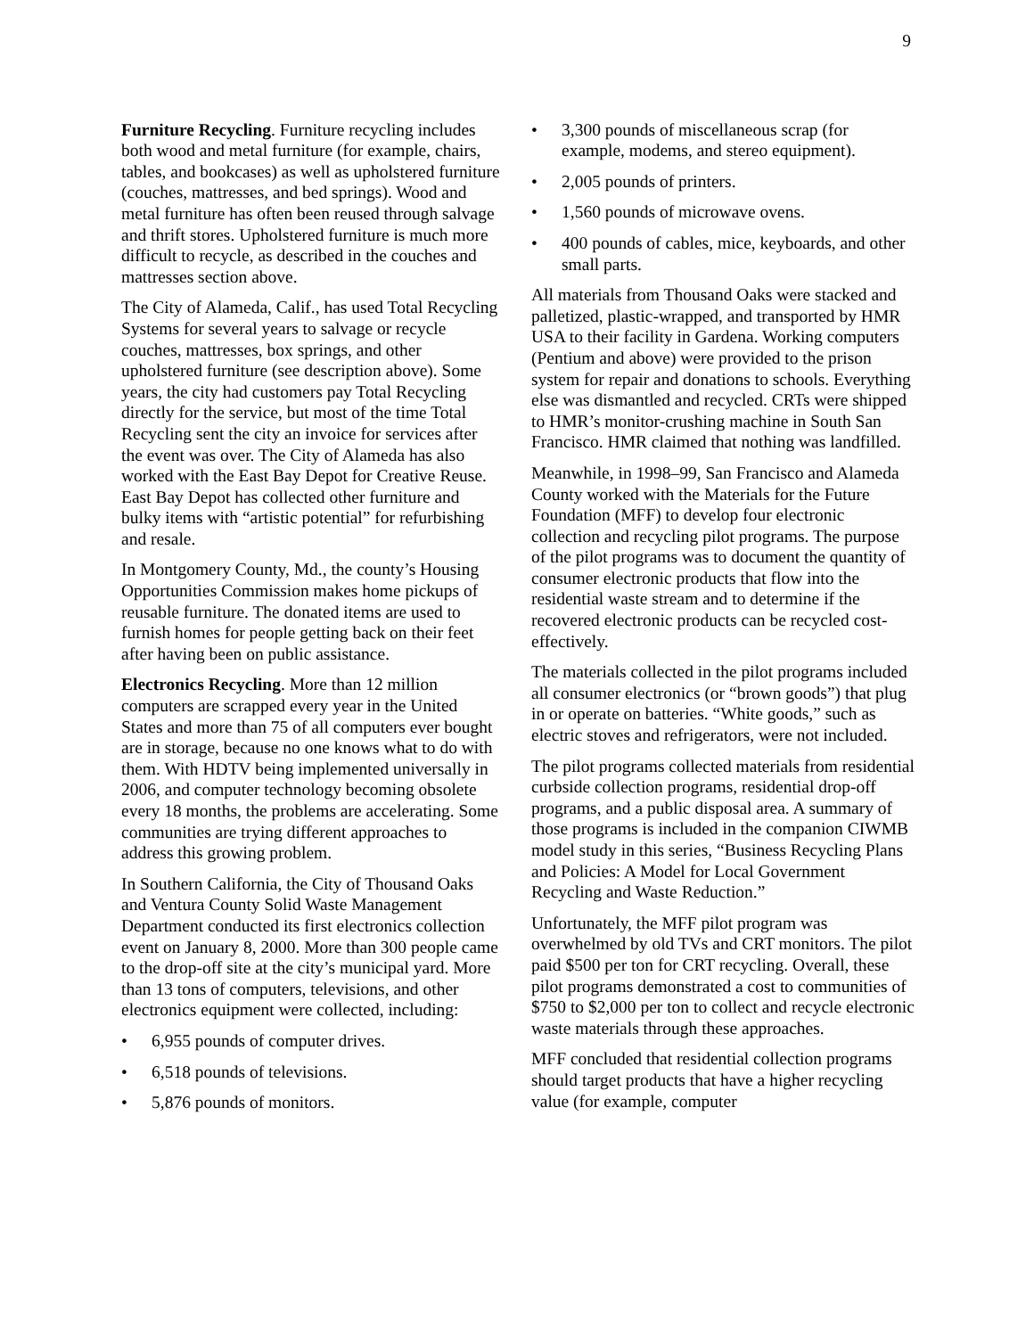9
Furniture Recycling. Furniture recycling includes both wood and metal furniture (for example, chairs, tables, and bookcases) as well as upholstered furniture (couches, mattresses, and bed springs). Wood and metal furniture has often been reused through salvage and thrift stores. Upholstered furniture is much more difficult to recycle, as described in the couches and mattresses section above.
The City of Alameda, Calif., has used Total Recycling Systems for several years to salvage or recycle couches, mattresses, box springs, and other upholstered furniture (see description above). Some years, the city had customers pay Total Recycling directly for the service, but most of the time Total Recycling sent the city an invoice for services after the event was over. The City of Alameda has also worked with the East Bay Depot for Creative Reuse. East Bay Depot has collected other furniture and bulky items with “artistic potential” for refurbishing and resale.
In Montgomery County, Md., the county’s Housing Opportunities Commission makes home pickups of reusable furniture. The donated items are used to furnish homes for people getting back on their feet after having been on public assistance.
Electronics Recycling. More than 12 million computers are scrapped every year in the United States and more than 75 of all computers ever bought are in storage, because no one knows what to do with them. With HDTV being implemented universally in 2006, and computer technology becoming obsolete every 18 months, the problems are accelerating. Some communities are trying different approaches to address this growing problem.
In Southern California, the City of Thousand Oaks and Ventura County Solid Waste Management Department conducted its first electronics collection event on January 8, 2000. More than 300 people came to the drop-off site at the city’s municipal yard. More than 13 tons of computers, televisions, and other electronics equipment were collected, including:
• 6,955 pounds of computer drives.
• 6,518 pounds of televisions.
• 5,876 pounds of monitors.
• 3,300 pounds of miscellaneous scrap (for example, modems, and stereo equipment).
• 2,005 pounds of printers.
• 1,560 pounds of microwave ovens.
• 400 pounds of cables, mice, keyboards, and other small parts.
All materials from Thousand Oaks were stacked and palletized, plastic-wrapped, and transported by HMR USA to their facility in Gardena. Working computers (Pentium and above) were provided to the prison system for repair and donations to schools. Everything else was dismantled and recycled. CRTs were shipped to HMR’s monitor-crushing machine in South San Francisco. HMR claimed that nothing was landfilled.
Meanwhile, in 1998–99, San Francisco and Alameda County worked with the Materials for the Future Foundation (MFF) to develop four electronic collection and recycling pilot programs. The purpose of the pilot programs was to document the quantity of consumer electronic products that flow into the residential waste stream and to determine if the recovered electronic products can be recycled cost-effectively.
The materials collected in the pilot programs included all consumer electronics (or “brown goods”) that plug in or operate on batteries. “White goods,” such as electric stoves and refrigerators, were not included.
The pilot programs collected materials from residential curbside collection programs, residential drop-off programs, and a public disposal area. A summary of those programs is included in the companion CIWMB model study in this series, “Business Recycling Plans and Policies: A Model for Local Government Recycling and Waste Reduction.”
Unfortunately, the MFF pilot program was overwhelmed by old TVs and CRT monitors. The pilot paid $500 per ton for CRT recycling. Overall, these pilot programs demonstrated a cost to communities of $750 to $2,000 per ton to collect and recycle electronic waste materials through these approaches.
MFF concluded that residential collection programs should target products that have a higher recycling value (for example, computer